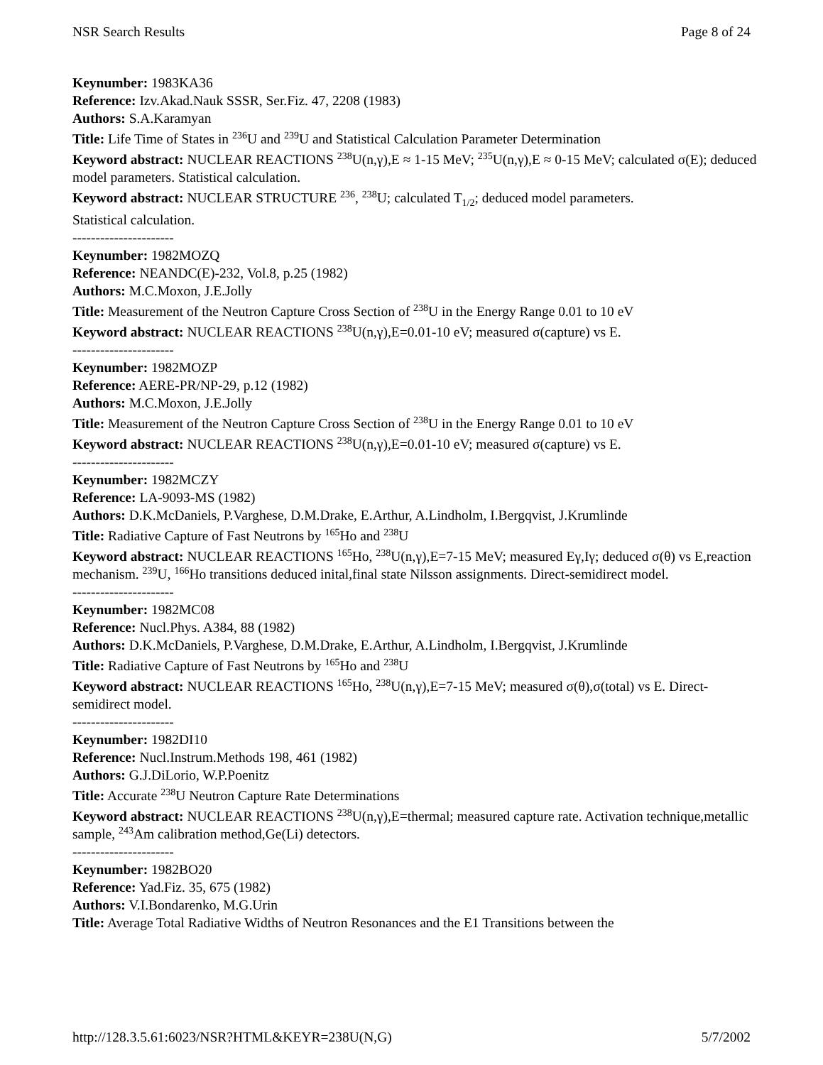NSR Search Results Page 8 of 24
Keynumber: 1983KA36
Reference: Izv.Akad.Nauk SSSR, Ser.Fiz. 47, 2208 (1983)
Authors: S.A.Karamyan
Title: Life Time of States in <sup>236</sup>U and <sup>239</sup>U and Statistical Calculation Parameter Determination
Keyword abstract: NUCLEAR REACTIONS <sup>238</sup>U(n,γ),E ≈ 1-15 MeV; <sup>235</sup>U(n,γ),E ≈ 0-15 MeV; calculated σ(E); deduced model parameters. Statistical calculation.
Keyword abstract: NUCLEAR STRUCTURE <sup>236</sup>, <sup>238</sup>U; calculated T<sub>1/2</sub>; deduced model parameters.
Statistical calculation.
----------------------
Keynumber: 1982MOZQ
Reference: NEANDC(E)-232, Vol.8, p.25 (1982)
Authors: M.C.Moxon, J.E.Jolly
Title: Measurement of the Neutron Capture Cross Section of <sup>238</sup>U in the Energy Range 0.01 to 10 eV
Keyword abstract: NUCLEAR REACTIONS <sup>238</sup>U(n,γ),E=0.01-10 eV; measured σ(capture) vs E.
----------------------
Keynumber: 1982MOZP
Reference: AERE-PR/NP-29, p.12 (1982)
Authors: M.C.Moxon, J.E.Jolly
Title: Measurement of the Neutron Capture Cross Section of <sup>238</sup>U in the Energy Range 0.01 to 10 eV
Keyword abstract: NUCLEAR REACTIONS <sup>238</sup>U(n,γ),E=0.01-10 eV; measured σ(capture) vs E.
----------------------
Keynumber: 1982MCZY
Reference: LA-9093-MS (1982)
Authors: D.K.McDaniels, P.Varghese, D.M.Drake, E.Arthur, A.Lindholm, I.Bergqvist, J.Krumlinde
Title: Radiative Capture of Fast Neutrons by <sup>165</sup>Ho and <sup>238</sup>U
Keyword abstract: NUCLEAR REACTIONS <sup>165</sup>Ho, <sup>238</sup>U(n,γ),E=7-15 MeV; measured Eγ,Iγ; deduced σ(θ) vs E,reaction mechanism. <sup>239</sup>U, <sup>166</sup>Ho transitions deduced inital,final state Nilsson assignments. Direct-semidirect model.
----------------------
Keynumber: 1982MC08
Reference: Nucl.Phys. A384, 88 (1982)
Authors: D.K.McDaniels, P.Varghese, D.M.Drake, E.Arthur, A.Lindholm, I.Bergqvist, J.Krumlinde
Title: Radiative Capture of Fast Neutrons by <sup>165</sup>Ho and <sup>238</sup>U
Keyword abstract: NUCLEAR REACTIONS <sup>165</sup>Ho, <sup>238</sup>U(n,γ),E=7-15 MeV; measured σ(θ),σ(total) vs E. Direct-semidirect model.
----------------------
Keynumber: 1982DI10
Reference: Nucl.Instrum.Methods 198, 461 (1982)
Authors: G.J.DiLorio, W.P.Poenitz
Title: Accurate <sup>238</sup>U Neutron Capture Rate Determinations
Keyword abstract: NUCLEAR REACTIONS <sup>238</sup>U(n,γ),E=thermal; measured capture rate. Activation technique,metallic sample, <sup>243</sup>Am calibration method,Ge(Li) detectors.
----------------------
Keynumber: 1982BO20
Reference: Yad.Fiz. 35, 675 (1982)
Authors: V.I.Bondarenko, M.G.Urin
Title: Average Total Radiative Widths of Neutron Resonances and the E1 Transitions between the
http://128.3.5.61:6023/NSR?HTML&KEYR=238U(N,G) 5/7/2002